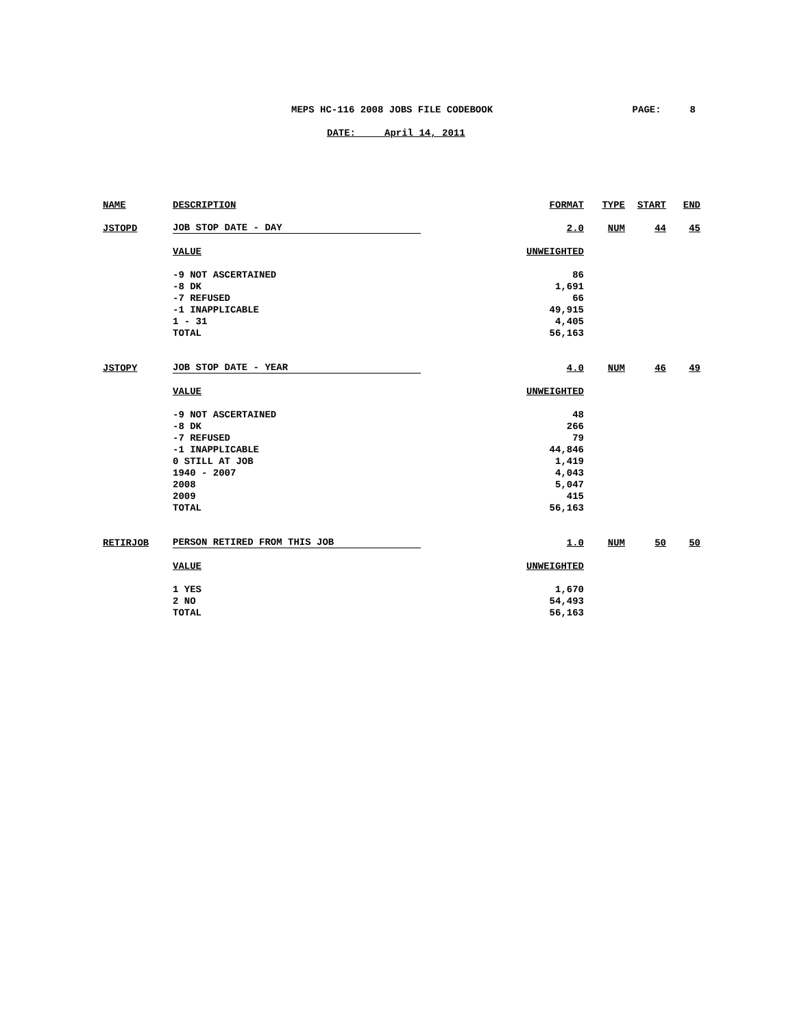MEPS HC-116 2008 JOBS FILE CODEBOOK PAGE: 8
DATE: April 14, 2011
| NAME | DESCRIPTION | FORMAT | TYPE | START | END |
| --- | --- | --- | --- | --- | --- |
| JSTOPD | JOB STOP DATE - DAY | 2.0 | NUM | 44 | 45 |
| | VALUE | UNWEIGHTED | | | |
| | -9 NOT ASCERTAINED | 86 | | | |
| | -8 DK | 1,691 | | | |
| | -7 REFUSED | 66 | | | |
| | -1 INAPPLICABLE | 49,915 | | | |
| | 1 - 31 | 4,405 | | | |
| | TOTAL | 56,163 | | | |
| JSTOPY | JOB STOP DATE - YEAR | 4.0 | NUM | 46 | 49 |
| | VALUE | UNWEIGHTED | | | |
| | -9 NOT ASCERTAINED | 48 | | | |
| | -8 DK | 266 | | | |
| | -7 REFUSED | 79 | | | |
| | -1 INAPPLICABLE | 44,846 | | | |
| | 0 STILL AT JOB | 1,419 | | | |
| | 1940 - 2007 | 4,043 | | | |
| | 2008 | 5,047 | | | |
| | 2009 | 415 | | | |
| | TOTAL | 56,163 | | | |
| RETIRJOB | PERSON RETIRED FROM THIS JOB | 1.0 | NUM | 50 | 50 |
| | VALUE | UNWEIGHTED | | | |
| | 1 YES | 1,670 | | | |
| | 2 NO | 54,493 | | | |
| | TOTAL | 56,163 | | | |